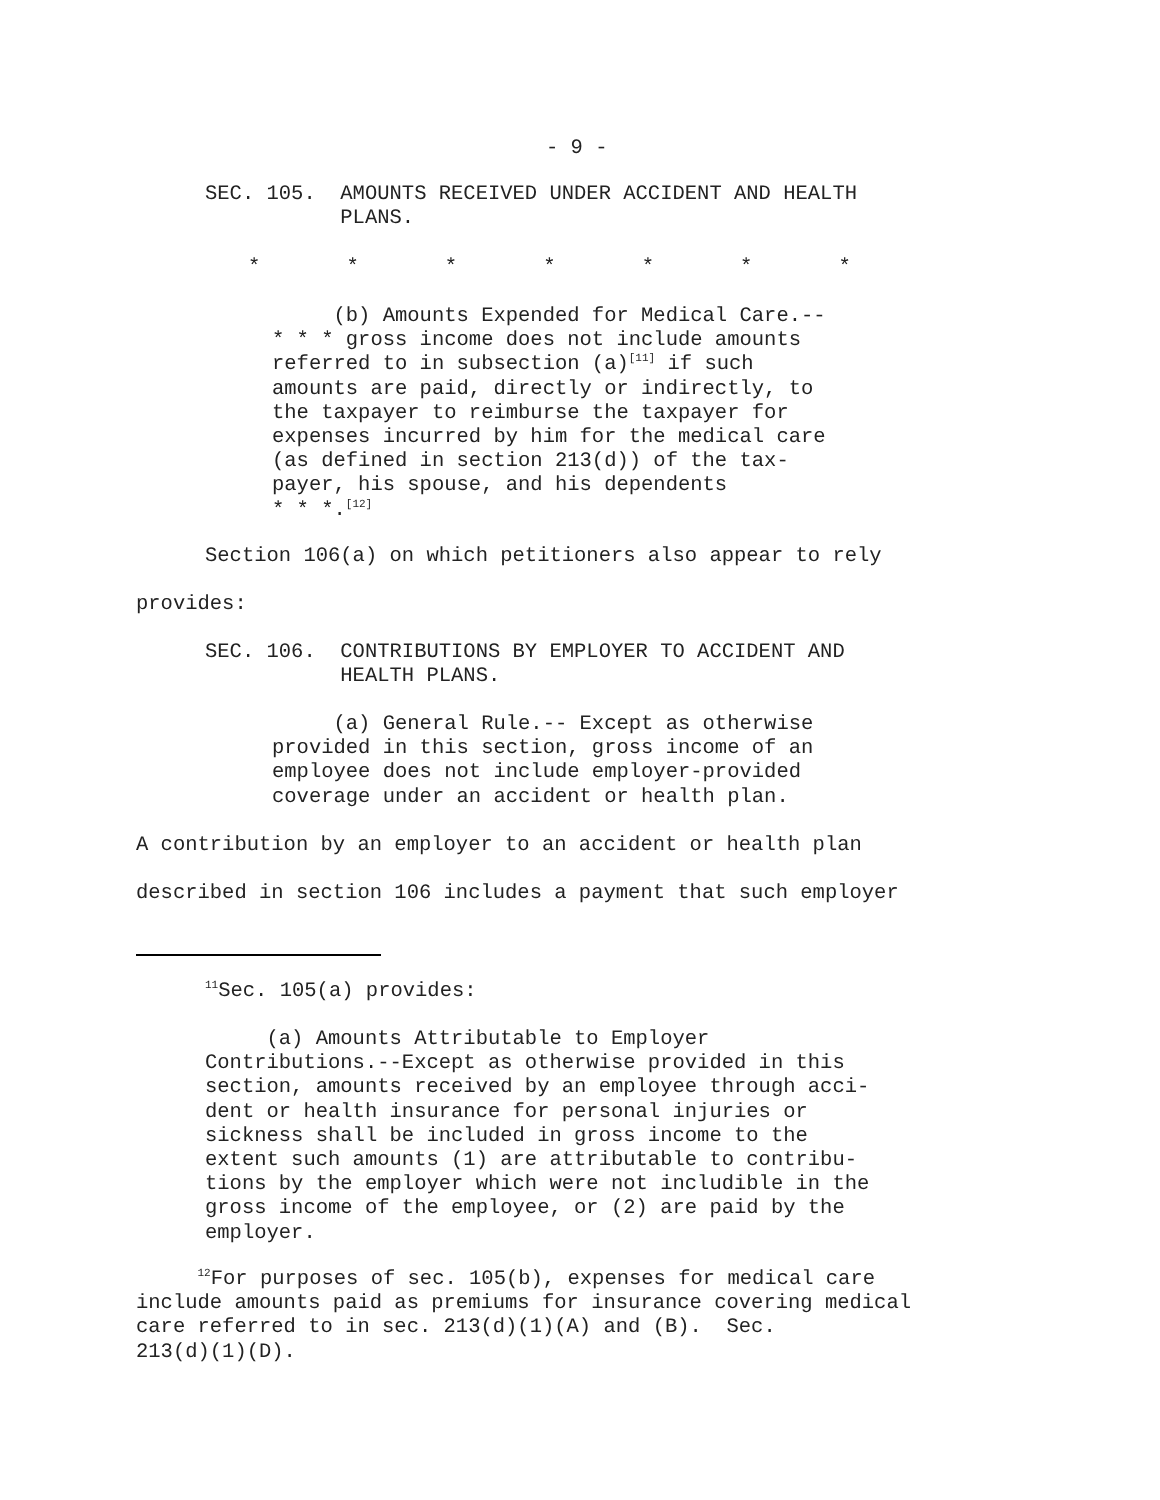- 9 -
SEC. 105. AMOUNTS RECEIVED UNDER ACCIDENT AND HEALTH PLANS.
* * * * * * *
(b) Amounts Expended for Medical Care.-- * * * gross income does not include amounts referred to in subsection (a)<sup>[11]</sup> if such amounts are paid, directly or indirectly, to the taxpayer to reimburse the taxpayer for expenses incurred by him for the medical care (as defined in section 213(d)) of the tax- payer, his spouse, and his dependents * * *.<sup>[12]</sup>
Section 106(a) on which petitioners also appear to rely
provides:
SEC. 106. CONTRIBUTIONS BY EMPLOYER TO ACCIDENT AND HEALTH PLANS.
(a) General Rule.-- Except as otherwise provided in this section, gross income of an employee does not include employer-provided coverage under an accident or health plan.
A contribution by an employer to an accident or health plan
described in section 106 includes a payment that such employer
<sup>11</sup> Sec. 105(a) provides:
(a) Amounts Attributable to Employer Contributions.--Except as otherwise provided in this section, amounts received by an employee through acci- dent or health insurance for personal injuries or sickness shall be included in gross income to the extent such amounts (1) are attributable to contribu- tions by the employer which were not includible in the gross income of the employee, or (2) are paid by the employer.
<sup>12</sup> For purposes of sec. 105(b), expenses for medical care include amounts paid as premiums for insurance covering medical care referred to in sec. 213(d)(1)(A) and (B). Sec. 213(d)(1)(D).